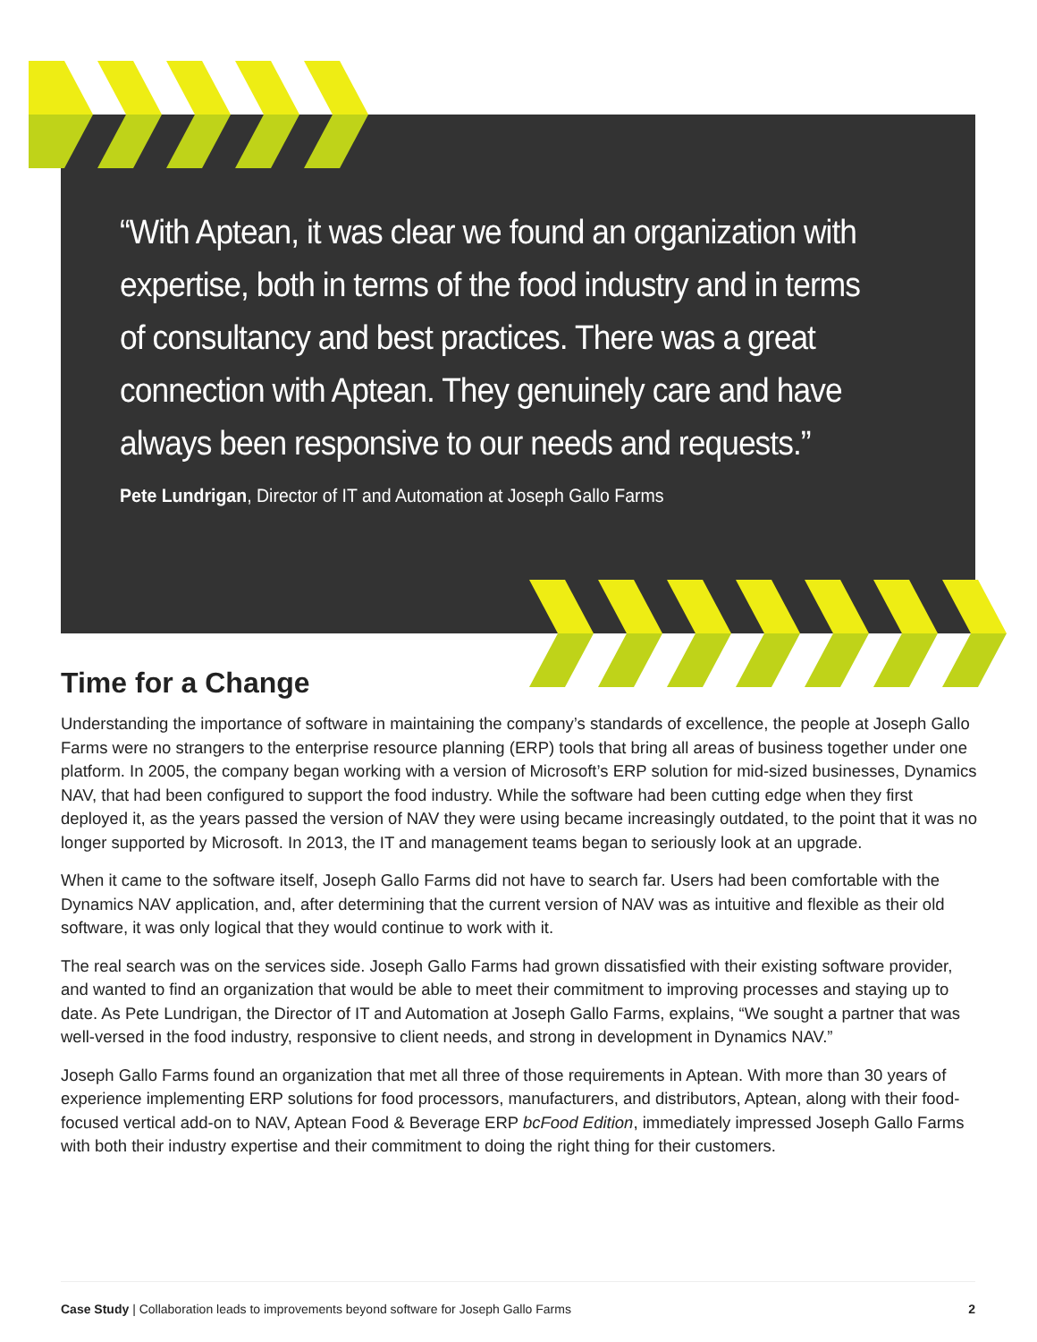“With Aptean, it was clear we found an organization with expertise, both in terms of the food industry and in terms of consultancy and best practices. There was a great connection with Aptean. They genuinely care and have always been responsive to our needs and requests.”
Pete Lundrigan, Director of IT and Automation at Joseph Gallo Farms
Time for a Change
Understanding the importance of software in maintaining the company’s standards of excellence, the people at Joseph Gallo Farms were no strangers to the enterprise resource planning (ERP) tools that bring all areas of business together under one platform. In 2005, the company began working with a version of Microsoft’s ERP solution for mid-sized businesses, Dynamics NAV, that had been configured to support the food industry. While the software had been cutting edge when they first deployed it, as the years passed the version of NAV they were using became increasingly outdated, to the point that it was no longer supported by Microsoft. In 2013, the IT and management teams began to seriously look at an upgrade.
When it came to the software itself, Joseph Gallo Farms did not have to search far. Users had been comfortable with the Dynamics NAV application, and, after determining that the current version of NAV was as intuitive and flexible as their old software, it was only logical that they would continue to work with it.
The real search was on the services side. Joseph Gallo Farms had grown dissatisfied with their existing software provider, and wanted to find an organization that would be able to meet their commitment to improving processes and staying up to date. As Pete Lundrigan, the Director of IT and Automation at Joseph Gallo Farms, explains, “We sought a partner that was well-versed in the food industry, responsive to client needs, and strong in development in Dynamics NAV.”
Joseph Gallo Farms found an organization that met all three of those requirements in Aptean. With more than 30 years of experience implementing ERP solutions for food processors, manufacturers, and distributors, Aptean, along with their food-focused vertical add-on to NAV, Aptean Food & Beverage ERP bcFood Edition, immediately impressed Joseph Gallo Farms with both their industry expertise and their commitment to doing the right thing for their customers.
Case Study | Collaboration leads to improvements beyond software for Joseph Gallo Farms 2